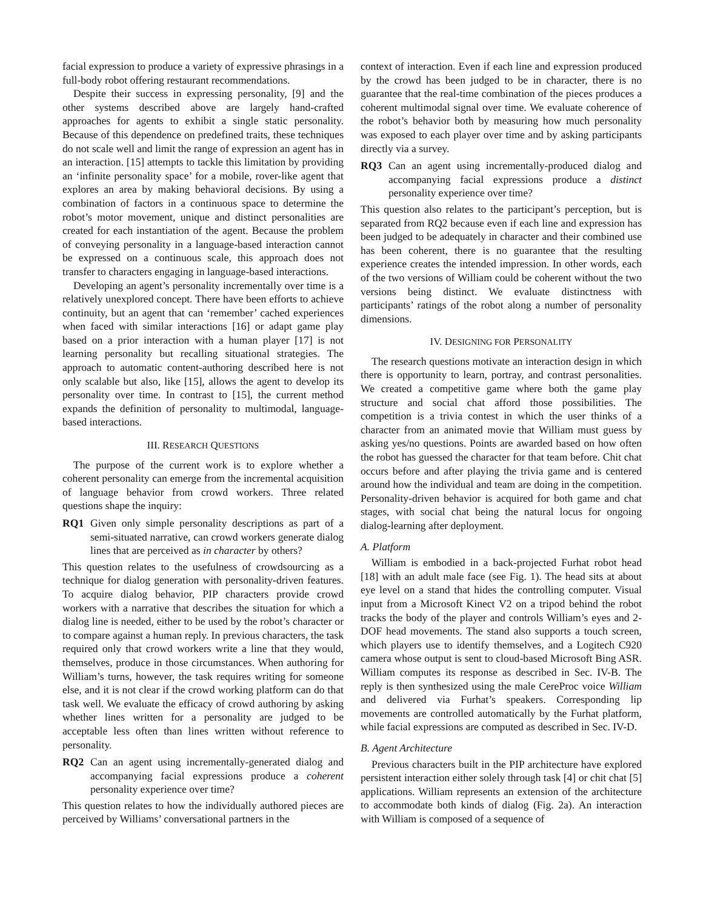facial expression to produce a variety of expressive phrasings in a full-body robot offering restaurant recommendations.
Despite their success in expressing personality, [9] and the other systems described above are largely hand-crafted approaches for agents to exhibit a single static personality. Because of this dependence on predefined traits, these techniques do not scale well and limit the range of expression an agent has in an interaction. [15] attempts to tackle this limitation by providing an ‘infinite personality space’ for a mobile, rover-like agent that explores an area by making behavioral decisions. By using a combination of factors in a continuous space to determine the robot’s motor movement, unique and distinct personalities are created for each instantiation of the agent. Because the problem of conveying personality in a language-based interaction cannot be expressed on a continuous scale, this approach does not transfer to characters engaging in language-based interactions.
Developing an agent’s personality incrementally over time is a relatively unexplored concept. There have been efforts to achieve continuity, but an agent that can ‘remember’ cached experiences when faced with similar interactions [16] or adapt game play based on a prior interaction with a human player [17] is not learning personality but recalling situational strategies. The approach to automatic content-authoring described here is not only scalable but also, like [15], allows the agent to develop its personality over time. In contrast to [15], the current method expands the definition of personality to multimodal, language-based interactions.
III. RESEARCH QUESTIONS
The purpose of the current work is to explore whether a coherent personality can emerge from the incremental acquisition of language behavior from crowd workers. Three related questions shape the inquiry:
RQ1 Given only simple personality descriptions as part of a semi-situated narrative, can crowd workers generate dialog lines that are perceived as in character by others?
This question relates to the usefulness of crowdsourcing as a technique for dialog generation with personality-driven features. To acquire dialog behavior, PIP characters provide crowd workers with a narrative that describes the situation for which a dialog line is needed, either to be used by the robot’s character or to compare against a human reply. In previous characters, the task required only that crowd workers write a line that they would, themselves, produce in those circumstances. When authoring for William’s turns, however, the task requires writing for someone else, and it is not clear if the crowd working platform can do that task well. We evaluate the efficacy of crowd authoring by asking whether lines written for a personality are judged to be acceptable less often than lines written without reference to personality.
RQ2 Can an agent using incrementally-generated dialog and accompanying facial expressions produce a coherent personality experience over time?
This question relates to how the individually authored pieces are perceived by Williams’ conversational partners in the
context of interaction. Even if each line and expression produced by the crowd has been judged to be in character, there is no guarantee that the real-time combination of the pieces produces a coherent multimodal signal over time. We evaluate coherence of the robot’s behavior both by measuring how much personality was exposed to each player over time and by asking participants directly via a survey.
RQ3 Can an agent using incrementally-produced dialog and accompanying facial expressions produce a distinct personality experience over time?
This question also relates to the participant’s perception, but is separated from RQ2 because even if each line and expression has been judged to be adequately in character and their combined use has been coherent, there is no guarantee that the resulting experience creates the intended impression. In other words, each of the two versions of William could be coherent without the two versions being distinct. We evaluate distinctness with participants’ ratings of the robot along a number of personality dimensions.
IV. DESIGNING FOR PERSONALITY
The research questions motivate an interaction design in which there is opportunity to learn, portray, and contrast personalities. We created a competitive game where both the game play structure and social chat afford those possibilities. The competition is a trivia contest in which the user thinks of a character from an animated movie that William must guess by asking yes/no questions. Points are awarded based on how often the robot has guessed the character for that team before. Chit chat occurs before and after playing the trivia game and is centered around how the individual and team are doing in the competition. Personality-driven behavior is acquired for both game and chat stages, with social chat being the natural locus for ongoing dialog-learning after deployment.
A. Platform
William is embodied in a back-projected Furhat robot head [18] with an adult male face (see Fig. 1). The head sits at about eye level on a stand that hides the controlling computer. Visual input from a Microsoft Kinect V2 on a tripod behind the robot tracks the body of the player and controls William’s eyes and 2-DOF head movements. The stand also supports a touch screen, which players use to identify themselves, and a Logitech C920 camera whose output is sent to cloud-based Microsoft Bing ASR. William computes its response as described in Sec. IV-B. The reply is then synthesized using the male CereProc voice William and delivered via Furhat’s speakers. Corresponding lip movements are controlled automatically by the Furhat platform, while facial expressions are computed as described in Sec. IV-D.
B. Agent Architecture
Previous characters built in the PIP architecture have explored persistent interaction either solely through task [4] or chit chat [5] applications. William represents an extension of the architecture to accommodate both kinds of dialog (Fig. 2a). An interaction with William is composed of a sequence of